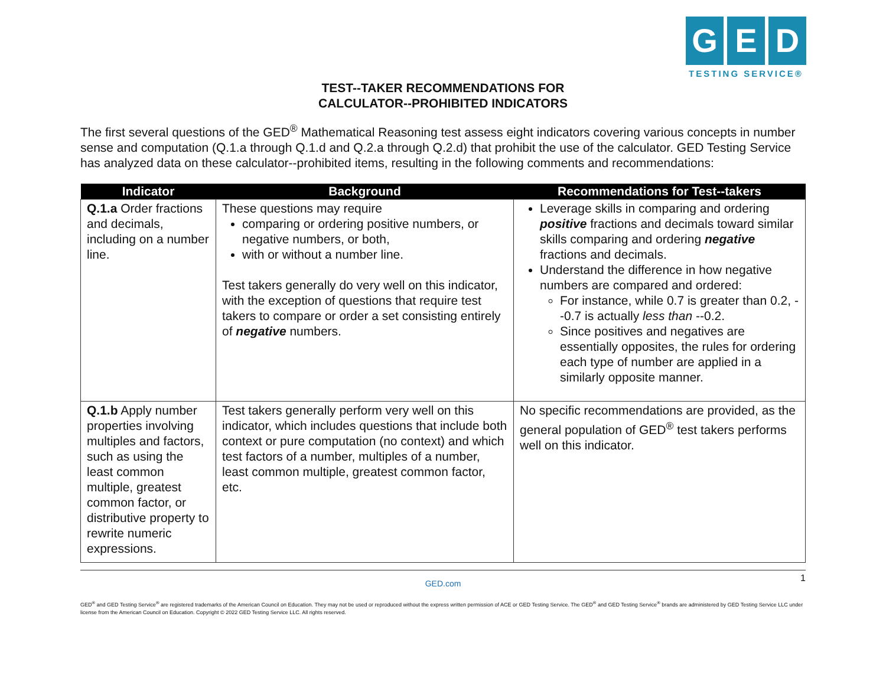G E D
TESTING SERVICE®
TEST--TAKER RECOMMENDATIONS FOR
CALCULATOR--PROHIBITED INDICATORS
The first several questions of the GED<sup>®</sup> Mathematical Reasoning test assess eight indicators covering various concepts in number sense and computation (Q.1.a through Q.1.d and Q.2.a through Q.2.d) that prohibit the use of the calculator. GED Testing Service has analyzed data on these calculator--prohibited items, resulting in the following comments and recommendations:
| Indicator | Background | Recommendations for Test--takers |
| --- | --- | --- |
| Q.1.a Order fractions and decimals, including on a number line. | These questions may require comparing or ordering positive numbers, or negative numbers, or both, with or without a number line. Test takers generally do very well on this indicator, with the exception of questions that require test takers to compare or order a set consisting entirely of negative numbers. | Leverage skills in comparing and ordering positive fractions and decimals toward similar skills comparing and ordering negative fractions and decimals. Understand the difference in how negative numbers are compared and ordered: For instance, while 0.7 is greater than 0.2, --0.7 is actually less than --0.2. Since positives and negatives are essentially opposites, the rules for ordering each type of number are applied in a similarly opposite manner. |
| Q.1.b Apply number properties involving multiples and factors, such as using the least common multiple, greatest common factor, or distributive property to rewrite numeric expressions. | Test takers generally perform very well on this indicator, which includes questions that include both context or pure computation (no context) and which test factors of a number, multiples of a number, least common multiple, greatest common factor, etc. | No specific recommendations are provided, as the general population of GED<sup>®</sup> test takers performs well on this indicator. |
GED.com 1
GED<sup>®</sup> and GED Testing Service<sup>®</sup> are registered trademarks of the American Council on Education. They may not be used or reproduced without the express written permission of ACE or GED Testing Service. The GED<sup>®</sup> and GED Testing Service<sup>®</sup> brands are administered by GED Testing Service LLC under license from the American Council on Education. Copyright © 2022 GED Testing Service LLC. All rights reserved.